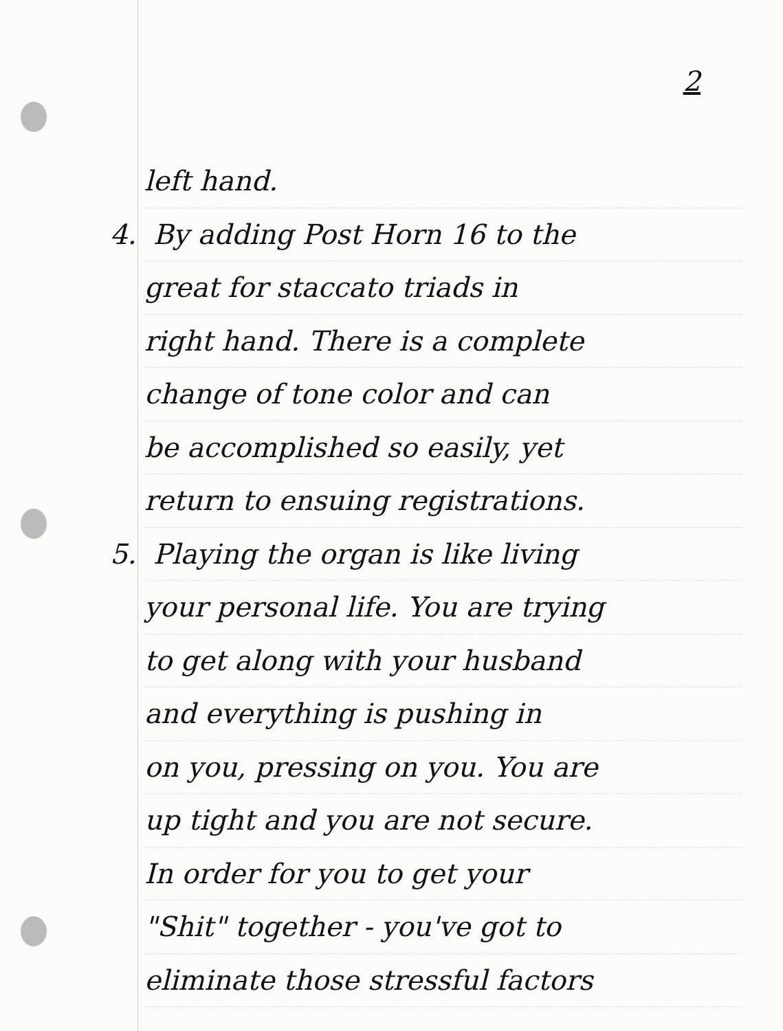2
left hand.
4. By adding Post Horn 16 to the
great for staccato triads in
right hand. There is a complete
change of tone color and can
be accomplished so easily, yet
return to ensuing registrations.
5. Playing the organ is like living
your personal life. You are trying
to get along with your husband
and everything is pushing in
on you, pressing on you. You are
up tight and you are not secure.
In order for you to get your
"Shit" together - you've got to
eliminate those stressful factors